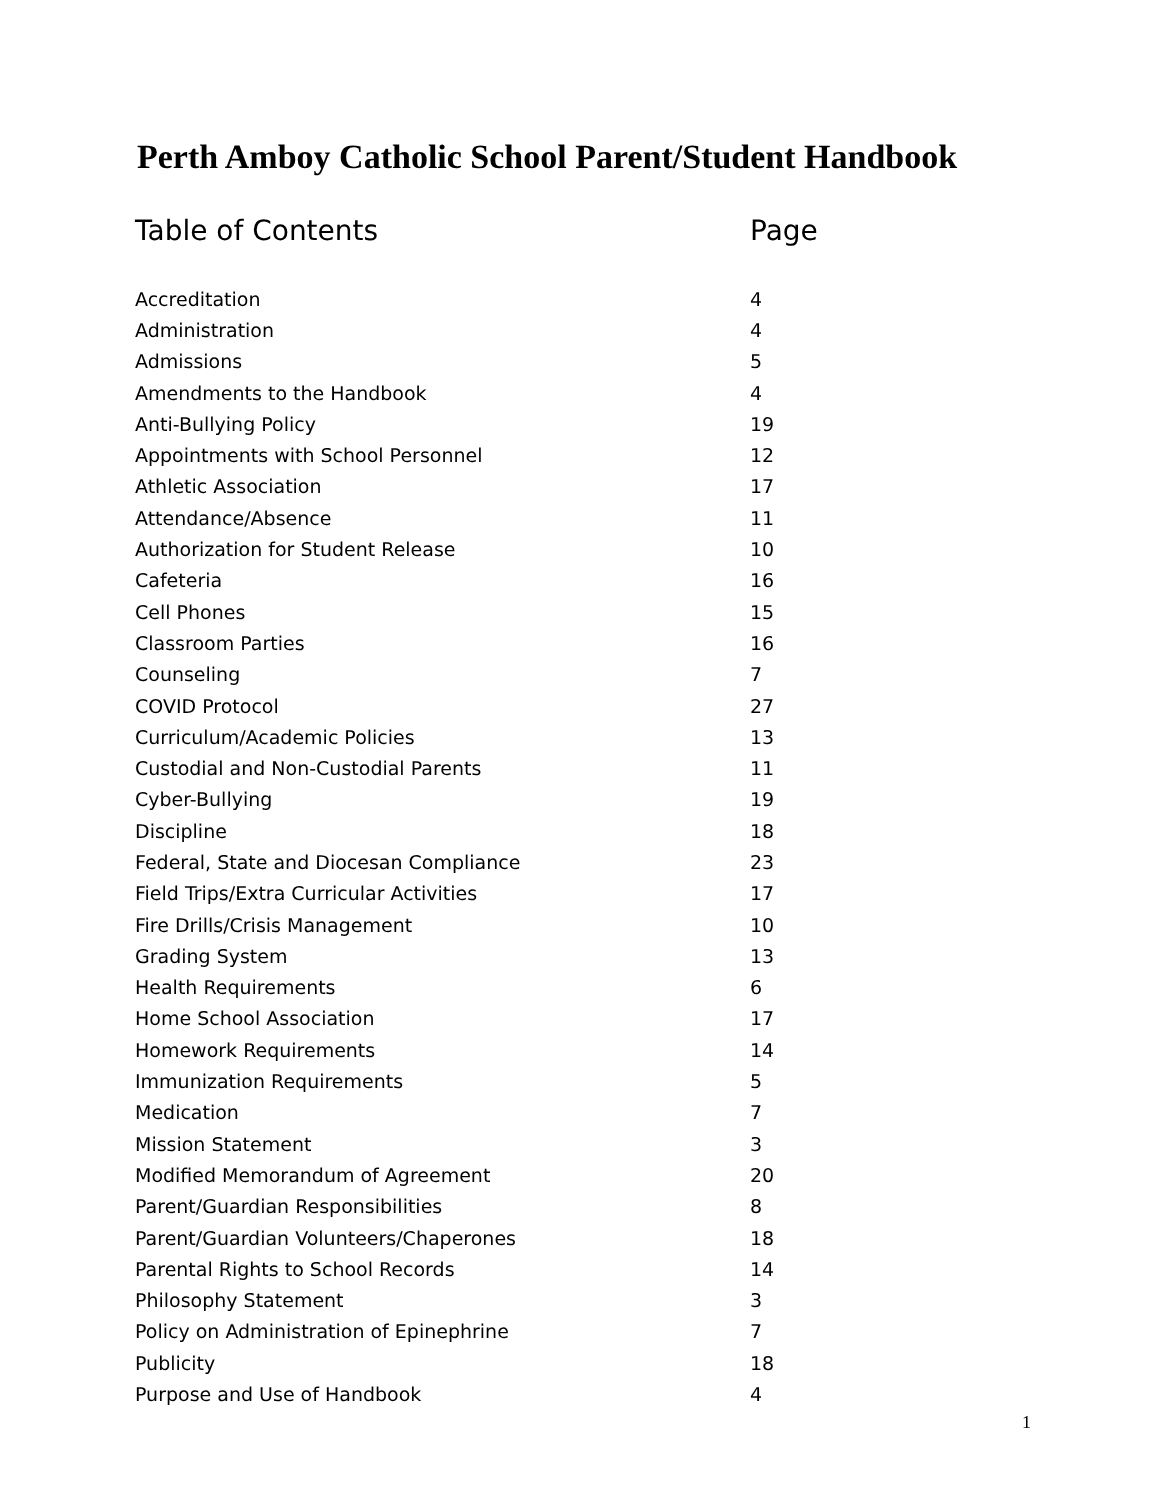Perth Amboy Catholic School Parent/Student Handbook
| Table of Contents | Page |
| --- | --- |
| Accreditation | 4 |
| Administration | 4 |
| Admissions | 5 |
| Amendments to the Handbook | 4 |
| Anti-Bullying Policy | 19 |
| Appointments with School Personnel | 12 |
| Athletic Association | 17 |
| Attendance/Absence | 11 |
| Authorization for Student Release | 10 |
| Cafeteria | 16 |
| Cell Phones | 15 |
| Classroom Parties | 16 |
| Counseling | 7 |
| COVID Protocol | 27 |
| Curriculum/Academic Policies | 13 |
| Custodial and Non-Custodial Parents | 11 |
| Cyber-Bullying | 19 |
| Discipline | 18 |
| Federal, State and Diocesan Compliance | 23 |
| Field Trips/Extra Curricular Activities | 17 |
| Fire Drills/Crisis Management | 10 |
| Grading System | 13 |
| Health Requirements | 6 |
| Home School Association | 17 |
| Homework Requirements | 14 |
| Immunization Requirements | 5 |
| Medication | 7 |
| Mission Statement | 3 |
| Modified Memorandum of Agreement | 20 |
| Parent/Guardian Responsibilities | 8 |
| Parent/Guardian Volunteers/Chaperones | 18 |
| Parental Rights to School Records | 14 |
| Philosophy Statement | 3 |
| Policy on Administration of Epinephrine | 7 |
| Publicity | 18 |
| Purpose and Use of Handbook | 4 |
1